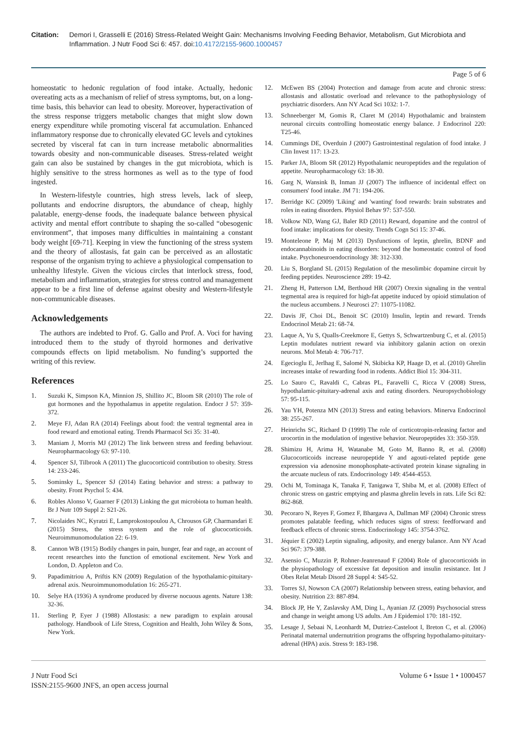Citation: Demori I, Grasselli E (2016) Stress-Related Weight Gain: Mechanisms Involving Feeding Behavior, Metabolism, Gut Microbiota and Inflammation. J Nutr Food Sci 6: 457. doi:10.4172/2155-9600.1000457
Page 5 of 6
homeostatic to hedonic regulation of food intake. Actually, hedonic overeating acts as a mechanism of relief of stress symptoms, but, on a long-time basis, this behavior can lead to obesity. Moreover, hyperactivation of the stress response triggers metabolic changes that might slow down energy expenditure while promoting visceral fat accumulation. Enhanced inflammatory response due to chronically elevated GC levels and cytokines secreted by visceral fat can in turn increase metabolic abnormalities towards obesity and non-communicable diseases. Stress-related weight gain can also be sustained by changes in the gut microbiota, which is highly sensitive to the stress hormones as well as to the type of food ingested.
In Western-lifestyle countries, high stress levels, lack of sleep, pollutants and endocrine disruptors, the abundance of cheap, highly palatable, energy-dense foods, the inadequate balance between physical activity and mental effort contribute to shaping the so-called “obesogenic environment”, that imposes many difficulties in maintaining a constant body weight [69-71]. Keeping in view the functioning of the stress system and the theory of allostasis, fat gain can be perceived as an allostatic response of the organism trying to achieve a physiological compensation to unhealthy lifestyle. Given the vicious circles that interlock stress, food, metabolism and inflammation, strategies for stress control and management appear to be a first line of defense against obesity and Western-lifestyle non-communicable diseases.
Acknowledgements
The authors are indebted to Prof. G. Gallo and Prof. A. Voci for having introduced them to the study of thyroid hormones and derivative compounds effects on lipid metabolism. No funding’s supported the writing of this review.
References
1. Suzuki K, Simpson KA, Minnion JS, Shillito JC, Bloom SR (2010) The role of gut hormones and the hypothalamus in appetite regulation. Endocr J 57: 359-372.
2. Meye FJ, Adan RA (2014) Feelings about food: the ventral tegmental area in food reward and emotional eating. Trends Pharmacol Sci 35: 31-40.
3. Maniam J, Morris MJ (2012) The link between stress and feeding behaviour. Neuropharmacology 63: 97-110.
4. Spencer SJ, Tilbrook A (2011) The glucocorticoid contribution to obesity. Stress 14: 233-246.
5. Sominsky L, Spencer SJ (2014) Eating behavior and stress: a pathway to obesity. Front Psychol 5: 434.
6. Robles Alonso V, Guarner F (2013) Linking the gut microbiota to human health. Br J Nutr 109 Suppl 2: S21-26.
7. Nicolaides NC, Kyratzi E, Lamprokostopoulou A, Chrousos GP, Charmandari E (2015) Stress, the stress system and the role of glucocorticoids. Neuroimmunomodulation 22: 6-19.
8. Cannon WB (1915) Bodily changes in pain, hunger, fear and rage, an account of recent researches into the function of emotional excitement. New York and London, D. Appleton and Co.
9. Papadimitriou A, Priftis KN (2009) Regulation of the hypothalamic-pituitary-adrenal axis. Neuroimmunomodulation 16: 265-271.
10. Selye HA (1936) A syndrome produced by diverse nocuous agents. Nature 138: 32-36.
11. Sterling P, Eyer J (1988) Allostasis: a new paradigm to explain arousal pathology. Handbook of Life Stress, Cognition and Health, John Wiley & Sons, New York.
12. McEwen BS (2004) Protection and damage from acute and chronic stress: allostasis and allostatic overload and relevance to the pathophysiology of psychiatric disorders. Ann NY Acad Sci 1032: 1-7.
13. Schneeberger M, Gomis R, Claret M (2014) Hypothalamic and brainstem neuronal circuits controlling homeostatic energy balance. J Endocrinol 220: T25-46.
14. Cummings DE, Overduin J (2007) Gastrointestinal regulation of food intake. J Clin Invest 117: 13-23.
15. Parker JA, Bloom SR (2012) Hypothalamic neuropeptides and the regulation of appetite. Neuropharmacology 63: 18-30.
16. Garg N, Wansink B, Inman JJ (2007) The influence of incidental effect on consumers' food intake. JM 71: 194-206.
17. Berridge KC (2009) 'Liking' and 'wanting' food rewards: brain substrates and roles in eating disorders. Physiol Behav 97: 537-550.
18. Volkow ND, Wang GJ, Baler RD (2011) Reward, dopamine and the control of food intake: implications for obesity. Trends Cogn Sci 15: 37-46.
19. Monteleone P, Maj M (2013) Dysfunctions of leptin, ghrelin, BDNF and endocannabinoids in eating disorders: beyond the homeostatic control of food intake. Psychoneuroendocrinology 38: 312-330.
20. Liu S, Borgland SL (2015) Regulation of the mesolimbic dopamine circuit by feeding peptides. Neuroscience 289: 19-42.
21. Zheng H, Patterson LM, Berthoud HR (2007) Orexin signaling in the ventral tegmental area is required for high-fat appetite induced by opioid stimulation of the nucleus accumbens. J Neurosci 27: 11075-11082.
22. Davis JF, Choi DL, Benoit SC (2010) Insulin, leptin and reward. Trends Endocrinol Metab 21: 68-74.
23. Laque A, Yu S, Qualls-Creekmore E, Gettys S, Schwartzenburg C, et al. (2015) Leptin modulates nutrient reward via inhibitory galanin action on orexin neurons. Mol Metab 4: 706-717.
24. Egecioglu E, Jerlhag E, Salomé N, Skibicka KP, Haage D, et al. (2010) Ghrelin increases intake of rewarding food in rodents. Addict Biol 15: 304-311.
25. Lo Sauro C, Ravaldi C, Cabras PL, Faravelli C, Ricca V (2008) Stress, hypothalamic-pituitary-adrenal axis and eating disorders. Neuropsychobiology 57: 95-115.
26. Yau YH, Potenza MN (2013) Stress and eating behaviors. Minerva Endocrinol 38: 255-267.
27. Heinrichs SC, Richard D (1999) The role of corticotropin-releasing factor and urocortin in the modulation of ingestive behavior. Neuropeptides 33: 350-359.
28. Shimizu H, Arima H, Watanabe M, Goto M, Banno R, et al. (2008) Glucocorticoids increase neuropeptide Y and agouti-related peptide gene expression via adenosine monophosphate-activated protein kinase signaling in the arcuate nucleus of rats. Endocrinology 149: 4544-4553.
29. Ochi M, Tominaga K, Tanaka F, Tanigawa T, Shiba M, et al. (2008) Effect of chronic stress on gastric emptying and plasma ghrelin levels in rats. Life Sci 82: 862-868.
30. Pecoraro N, Reyes F, Gomez F, Bhargava A, Dallman MF (2004) Chronic stress promotes palatable feeding, which reduces signs of stress: feedforward and feedback effects of chronic stress. Endocrinology 145: 3754-3762.
31. Jéquier E (2002) Leptin signaling, adiposity, and energy balance. Ann NY Acad Sci 967: 379-388.
32. Asensio C, Muzzin P, Rohner-Jeanrenaud F (2004) Role of glucocorticoids in the physiopathology of excessive fat deposition and insulin resistance. Int J Obes Relat Metab Disord 28 Suppl 4: S45-52.
33. Torres SJ, Nowson CA (2007) Relationship between stress, eating behavior, and obesity. Nutrition 23: 887-894.
34. Block JP, He Y, Zaslavsky AM, Ding L, Ayanian JZ (2009) Psychosocial stress and change in weight among US adults. Am J Epidemiol 170: 181-192.
35. Lesage J, Sebaai N, Leonhardt M, Dutriez-Casteloot I, Breton C, et al. (2006) Perinatal maternal undernutrition programs the offspring hypothalamo-pituitary-adrenal (HPA) axis. Stress 9: 183-198.
J Nutr Food Sci
ISSN:2155-9600 JNFS, an open access journal
Volume 6 • Issue 1 • 1000457